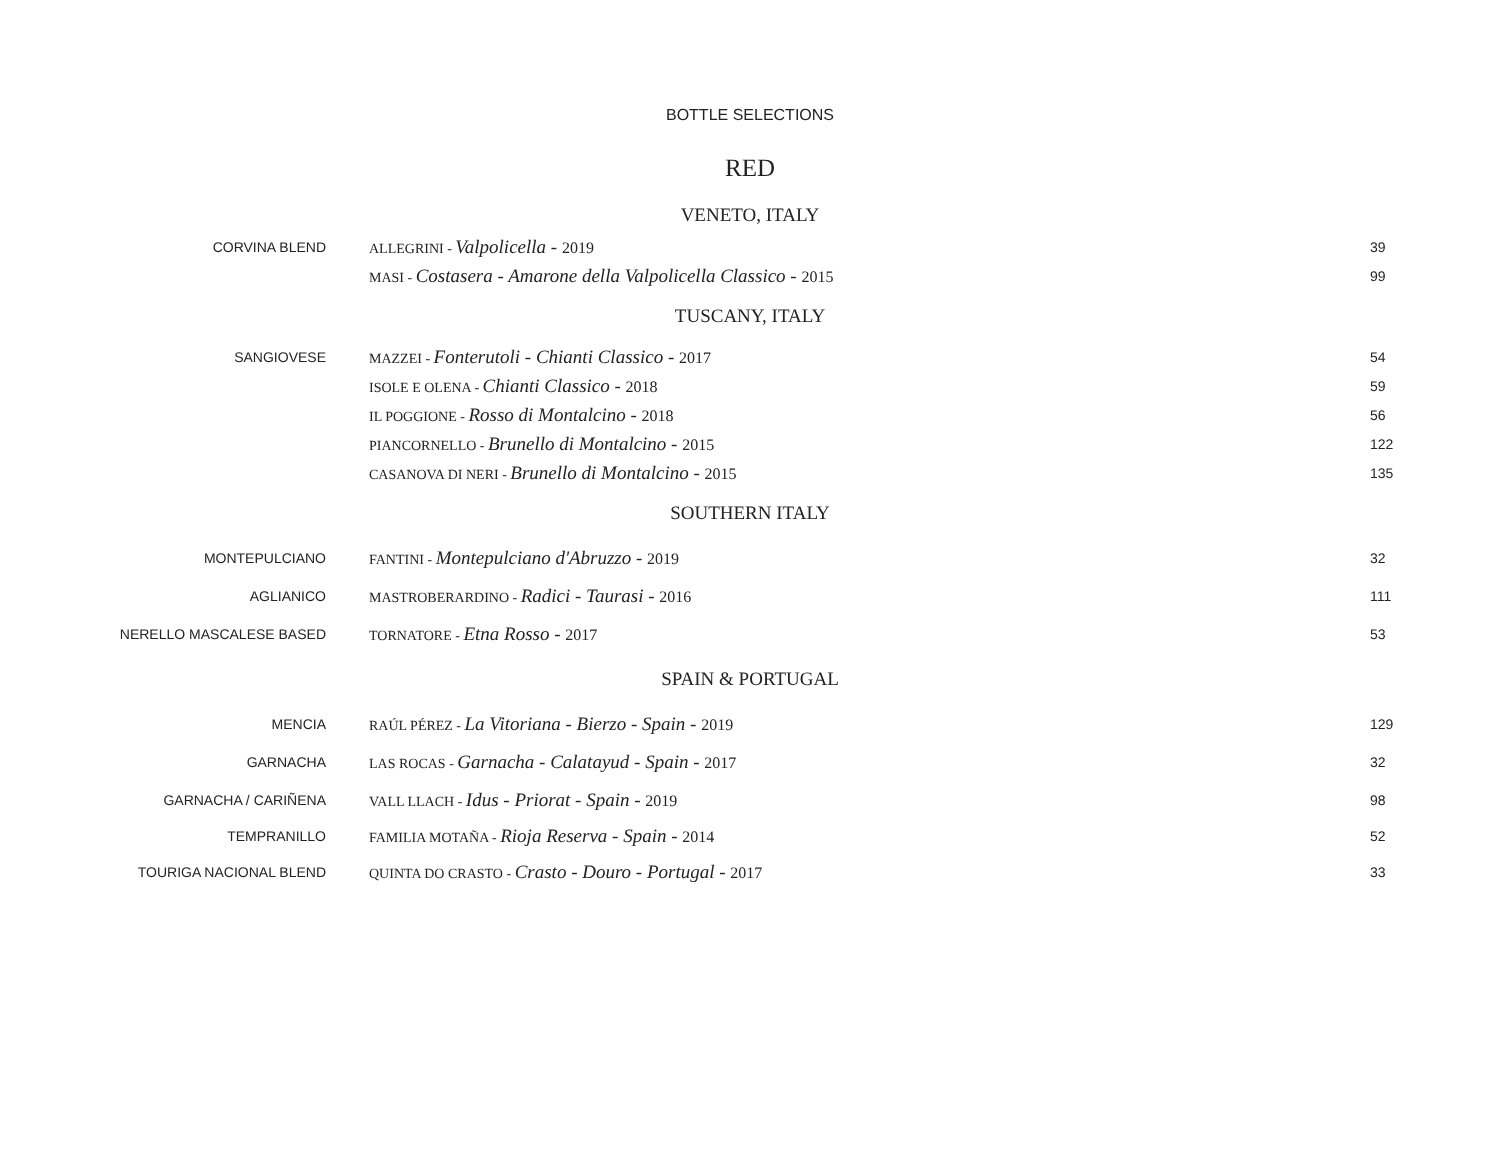BOTTLE SELECTIONS
RED
| VENETO, ITALY | | |
| CORVINA BLEND | ALLEGRINI - Valpolicella - 2019 | 39 |
| | MASI - Costasera - Amarone della Valpolicella Classico - 2015 | 99 |
| TUSCANY, ITALY | | |
| SANGIOVESE | MAZZEI - Fonterutoli - Chianti Classico - 2017 | 54 |
| | ISOLE E OLENA - Chianti Classico - 2018 | 59 |
| | IL POGGIONE - Rosso di Montalcino - 2018 | 56 |
| | PIANCORNELLO - Brunello di Montalcino - 2015 | 122 |
| | CASANOVA DI NERI - Brunello di Montalcino - 2015 | 135 |
| SOUTHERN ITALY | | |
| MONTEPULCIANO | FANTINI - Montepulciano d'Abruzzo - 2019 | 32 |
| AGLIANICO | MASTROBERARDINO - Radici - Taurasi - 2016 | 111 |
| NERELLO MASCALESE BASED | TORNATORE - Etna Rosso - 2017 | 53 |
| SPAIN & PORTUGAL | | |
| MENCIA | RAÚL PÉREZ - La Vitoriana - Bierzo - Spain - 2019 | 129 |
| GARNACHA | LAS ROCAS - Garnacha - Calatayud - Spain - 2017 | 32 |
| GARNACHA / CARIÑENA | VALL LLACH - Idus - Priorat - Spain - 2019 | 98 |
| TEMPRANILLO | FAMILIA MOTAÑA - Rioja Reserva - Spain - 2014 | 52 |
| TOURIGA NACIONAL BLEND | QUINTA DO CRASTO - Crasto - Douro - Portugal - 2017 | 33 |